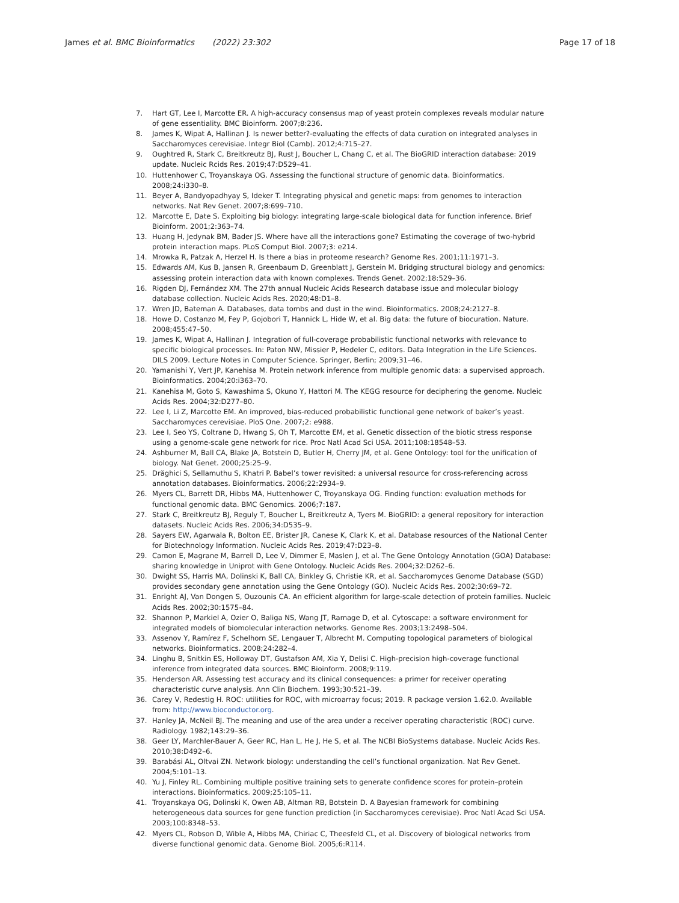James et al. BMC Bioinformatics (2022) 23:302 Page 17 of 18
7. Hart GT, Lee I, Marcotte ER. A high-accuracy consensus map of yeast protein complexes reveals modular nature of gene essentiality. BMC Bioinform. 2007;8:236.
8. James K, Wipat A, Hallinan J. Is newer better?-evaluating the effects of data curation on integrated analyses in Saccharomyces cerevisiae. Integr Biol (Camb). 2012;4:715–27.
9. Oughtred R, Stark C, Breitkreutz BJ, Rust J, Boucher L, Chang C, et al. The BioGRID interaction database: 2019 update. Nucleic Rcids Res. 2019;47:D529–41.
10. Huttenhower C, Troyanskaya OG. Assessing the functional structure of genomic data. Bioinformatics. 2008;24:i330–8.
11. Beyer A, Bandyopadhyay S, Ideker T. Integrating physical and genetic maps: from genomes to interaction networks. Nat Rev Genet. 2007;8:699–710.
12. Marcotte E, Date S. Exploiting big biology: integrating large-scale biological data for function inference. Brief Bioinform. 2001;2:363–74.
13. Huang H, Jedynak BM, Bader JS. Where have all the interactions gone? Estimating the coverage of two-hybrid protein interaction maps. PLoS Comput Biol. 2007;3: e214.
14. Mrowka R, Patzak A, Herzel H. Is there a bias in proteome research? Genome Res. 2001;11:1971–3.
15. Edwards AM, Kus B, Jansen R, Greenbaum D, Greenblatt J, Gerstein M. Bridging structural biology and genomics: assessing protein interaction data with known complexes. Trends Genet. 2002;18:529–36.
16. Rigden DJ, Fernández XM. The 27th annual Nucleic Acids Research database issue and molecular biology database collection. Nucleic Acids Res. 2020;48:D1–8.
17. Wren JD, Bateman A. Databases, data tombs and dust in the wind. Bioinformatics. 2008;24:2127–8.
18. Howe D, Costanzo M, Fey P, Gojobori T, Hannick L, Hide W, et al. Big data: the future of biocuration. Nature. 2008;455:47–50.
19. James K, Wipat A, Hallinan J. Integration of full-coverage probabilistic functional networks with relevance to specific biological processes. In: Paton NW, Missier P, Hedeler C, editors. Data Integration in the Life Sciences. DILS 2009. Lecture Notes in Computer Science. Springer, Berlin; 2009;31–46.
20. Yamanishi Y, Vert JP, Kanehisa M. Protein network inference from multiple genomic data: a supervised approach. Bioinformatics. 2004;20:i363–70.
21. Kanehisa M, Goto S, Kawashima S, Okuno Y, Hattori M. The KEGG resource for deciphering the genome. Nucleic Acids Res. 2004;32:D277–80.
22. Lee I, Li Z, Marcotte EM. An improved, bias-reduced probabilistic functional gene network of baker’s yeast. Saccharomyces cerevisiae. PloS One. 2007;2: e988.
23. Lee I, Seo YS, Coltrane D, Hwang S, Oh T, Marcotte EM, et al. Genetic dissection of the biotic stress response using a genome-scale gene network for rice. Proc Natl Acad Sci USA. 2011;108:18548–53.
24. Ashburner M, Ball CA, Blake JA, Botstein D, Butler H, Cherry JM, et al. Gene Ontology: tool for the unification of biology. Nat Genet. 2000;25:25–9.
25. Drăghici S, Sellamuthu S, Khatri P. Babel’s tower revisited: a universal resource for cross-referencing across annotation databases. Bioinformatics. 2006;22:2934–9.
26. Myers CL, Barrett DR, Hibbs MA, Huttenhower C, Troyanskaya OG. Finding function: evaluation methods for functional genomic data. BMC Genomics. 2006;7:187.
27. Stark C, Breitkreutz BJ, Reguly T, Boucher L, Breitkreutz A, Tyers M. BioGRID: a general repository for interaction datasets. Nucleic Acids Res. 2006;34:D535–9.
28. Sayers EW, Agarwala R, Bolton EE, Brister JR, Canese K, Clark K, et al. Database resources of the National Center for Biotechnology Information. Nucleic Acids Res. 2019;47:D23–8.
29. Camon E, Magrane M, Barrell D, Lee V, Dimmer E, Maslen J, et al. The Gene Ontology Annotation (GOA) Database: sharing knowledge in Uniprot with Gene Ontology. Nucleic Acids Res. 2004;32:D262–6.
30. Dwight SS, Harris MA, Dolinski K, Ball CA, Binkley G, Christie KR, et al. Saccharomyces Genome Database (SGD) provides secondary gene annotation using the Gene Ontology (GO). Nucleic Acids Res. 2002;30:69–72.
31. Enright AJ, Van Dongen S, Ouzounis CA. An efficient algorithm for large-scale detection of protein families. Nucleic Acids Res. 2002;30:1575–84.
32. Shannon P, Markiel A, Ozier O, Baliga NS, Wang JT, Ramage D, et al. Cytoscape: a software environment for integrated models of biomolecular interaction networks. Genome Res. 2003;13:2498–504.
33. Assenov Y, Ramírez F, Schelhorn SE, Lengauer T, Albrecht M. Computing topological parameters of biological networks. Bioinformatics. 2008;24:282–4.
34. Linghu B, Snitkin ES, Holloway DT, Gustafson AM, Xia Y, Delisi C. High-precision high-coverage functional inference from integrated data sources. BMC Bioinform. 2008;9:119.
35. Henderson AR. Assessing test accuracy and its clinical consequences: a primer for receiver operating characteristic curve analysis. Ann Clin Biochem. 1993;30:521–39.
36. Carey V, Redestig H. ROC: utilities for ROC, with microarray focus; 2019. R package version 1.62.0. Available from: http://www.bioconductor.org.
37. Hanley JA, McNeil BJ. The meaning and use of the area under a receiver operating characteristic (ROC) curve. Radiology. 1982;143:29–36.
38. Geer LY, Marchler-Bauer A, Geer RC, Han L, He J, He S, et al. The NCBI BioSystems database. Nucleic Acids Res. 2010;38:D492–6.
39. Barabási AL, Oltvai ZN. Network biology: understanding the cell’s functional organization. Nat Rev Genet. 2004;5:101–13.
40. Yu J, Finley RL. Combining multiple positive training sets to generate confidence scores for protein–protein interactions. Bioinformatics. 2009;25:105–11.
41. Troyanskaya OG, Dolinski K, Owen AB, Altman RB, Botstein D. A Bayesian framework for combining heterogeneous data sources for gene function prediction (in Saccharomyces cerevisiae). Proc Natl Acad Sci USA. 2003;100:8348–53.
42. Myers CL, Robson D, Wible A, Hibbs MA, Chiriac C, Theesfeld CL, et al. Discovery of biological networks from diverse functional genomic data. Genome Biol. 2005;6:R114.